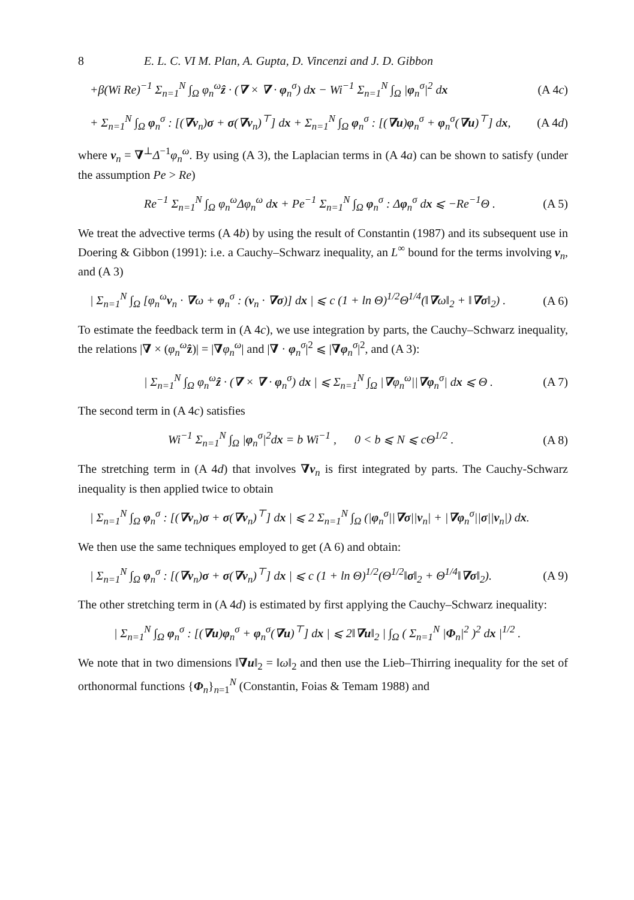8 E. L. C. VI M. Plan, A. Gupta, D. Vincenzi and J. D. Gibbon
+β(Wi Re)<sup>−1</sup> Σ<sub>n=1</sub><sup>N</sup> ∫<sub>Ω</sub> φ<sub>n</sub><sup>ω</sup>ẑ · (∇ × ∇ · φ<sub>n</sub><sup>σ</sup>) dx − Wi<sup>−1</sup> Σ<sub>n=1</sub><sup>N</sup> ∫<sub>Ω</sub> |φ<sub>n</sub><sup>σ</sup>|<sup>2</sup> dx (A 4c)
+ Σ<sub>n=1</sub><sup>N</sup> ∫<sub>Ω</sub> φ<sub>n</sub><sup>σ</sup> : [(∇v<sub>n</sub>)σ + σ(∇v<sub>n</sub>)<sup>⊤</sup>] dx + Σ<sub>n=1</sub><sup>N</sup> ∫<sub>Ω</sub> φ<sub>n</sub><sup>σ</sup> : [(∇u)φ<sub>n</sub><sup>σ</sup> + φ<sub>n</sub><sup>σ</sup>(∇u)<sup>⊤</sup>] dx, (A 4d)
where v<sub>n</sub> = ∇<sup>⊥</sup>Δ<sup>−1</sup>φ<sub>n</sub><sup>ω</sup>. By using (A 3), the Laplacian terms in (A 4a) can be shown to satisfy (under the assumption Pe > Re)
Re<sup>−1</sup> Σ<sub>n=1</sub><sup>N</sup> ∫<sub>Ω</sub> φ<sub>n</sub><sup>ω</sup>Δφ<sub>n</sub><sup>ω</sup> dx + Pe<sup>−1</sup> Σ<sub>n=1</sub><sup>N</sup> ∫<sub>Ω</sub> φ<sub>n</sub><sup>σ</sup> : Δφ<sub>n</sub><sup>σ</sup> dx ⩽ −Re<sup>−1</sup>Θ . (A 5)
We treat the advective terms (A 4b) by using the result of Constantin (1987) and its subsequent use in Doering & Gibbon (1991): i.e. a Cauchy–Schwarz inequality, an L<sup>∞</sup> bound for the terms involving v<sub>n</sub>, and (A 3)
| Σ<sub>n=1</sub><sup>N</sup> ∫<sub>Ω</sub> [φ<sub>n</sub><sup>ω</sup>v<sub>n</sub> · ∇ω + φ<sub>n</sub><sup>σ</sup> : (v<sub>n</sub> · ∇σ)] dx | ⩽ c (1 + ln Θ)<sup>1/2</sup>Θ<sup>1/4</sup>(‖∇ω‖<sub>2</sub> + ‖∇σ‖<sub>2</sub>) . (A 6)
To estimate the feedback term in (A 4c), we use integration by parts, the Cauchy–Schwarz inequality, the relations |∇ × (φ<sub>n</sub><sup>ω</sup>ẑ)| = |∇φ<sub>n</sub><sup>ω</sup>| and |∇ · φ<sub>n</sub><sup>σ</sup>|<sup>2</sup> ⩽ |∇φ<sub>n</sub><sup>σ</sup>|<sup>2</sup>, and (A 3):
| Σ<sub>n=1</sub><sup>N</sup> ∫<sub>Ω</sub> φ<sub>n</sub><sup>ω</sup>ẑ · (∇ × ∇ · φ<sub>n</sub><sup>σ</sup>) dx | ⩽ Σ<sub>n=1</sub><sup>N</sup> ∫<sub>Ω</sub> |∇φ<sub>n</sub><sup>ω</sup>||∇φ<sub>n</sub><sup>σ</sup>| dx ⩽ Θ . (A 7)
The second term in (A 4c) satisfies
Wi<sup>−1</sup> Σ<sub>n=1</sub><sup>N</sup> ∫<sub>Ω</sub> |φ<sub>n</sub><sup>σ</sup>|<sup>2</sup>dx = b Wi<sup>−1</sup> , 0 < b ⩽ N ⩽ cΘ<sup>1/2</sup> . (A 8)
The stretching term in (A 4d) that involves ∇v<sub>n</sub> is first integrated by parts. The Cauchy-Schwarz inequality is then applied twice to obtain
| Σ<sub>n=1</sub><sup>N</sup> ∫<sub>Ω</sub> φ<sub>n</sub><sup>σ</sup> : [(∇v<sub>n</sub>)σ + σ(∇v<sub>n</sub>)<sup>⊤</sup>] dx | ⩽ 2 Σ<sub>n=1</sub><sup>N</sup> ∫<sub>Ω</sub> (|φ<sub>n</sub><sup>σ</sup>||∇σ||v<sub>n</sub>| + |∇φ<sub>n</sub><sup>σ</sup>||σ||v<sub>n</sub>|) dx.
We then use the same techniques employed to get (A 6) and obtain:
| Σ<sub>n=1</sub><sup>N</sup> ∫<sub>Ω</sub> φ<sub>n</sub><sup>σ</sup> : [(∇v<sub>n</sub>)σ + σ(∇v<sub>n</sub>)<sup>⊤</sup>] dx | ⩽ c (1 + ln Θ)<sup>1/2</sup>(Θ<sup>1/2</sup>‖σ‖<sub>2</sub> + Θ<sup>1/4</sup>‖∇σ‖<sub>2</sub>). (A 9)
The other stretching term in (A 4d) is estimated by first applying the Cauchy–Schwarz inequality:
| Σ<sub>n=1</sub><sup>N</sup> ∫<sub>Ω</sub> φ<sub>n</sub><sup>σ</sup> : [(∇u)φ<sub>n</sub><sup>σ</sup> + φ<sub>n</sub><sup>σ</sup>(∇u)<sup>⊤</sup>] dx | ⩽ 2‖∇u‖<sub>2</sub> | ∫<sub>Ω</sub> ( Σ<sub>n=1</sub><sup>N</sup> |Φ<sub>n</sub>|<sup>2</sup> )<sup>2</sup> dx |<sup>1/2</sup> .
We note that in two dimensions ‖∇u‖<sub>2</sub> = ‖ω‖<sub>2</sub> and then use the Lieb–Thirring inequality for the set of orthonormal functions {Φ<sub>n</sub>}<sub>n=1</sub><sup>N</sup> (Constantin, Foias & Temam 1988) and